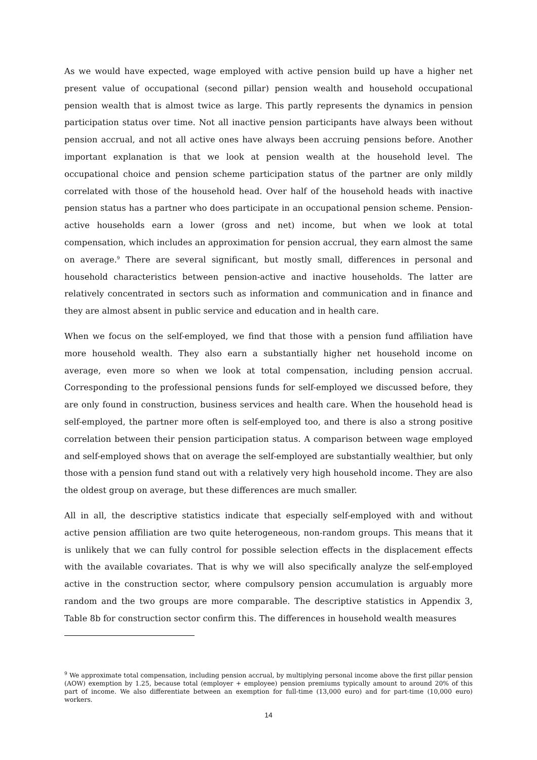As we would have expected, wage employed with active pension build up have a higher net present value of occupational (second pillar) pension wealth and household occupational pension wealth that is almost twice as large. This partly represents the dynamics in pension participation status over time. Not all inactive pension participants have always been without pension accrual, and not all active ones have always been accruing pensions before. Another important explanation is that we look at pension wealth at the household level. The occupational choice and pension scheme participation status of the partner are only mildly correlated with those of the household head. Over half of the household heads with inactive pension status has a partner who does participate in an occupational pension scheme. Pension-active households earn a lower (gross and net) income, but when we look at total compensation, which includes an approximation for pension accrual, they earn almost the same on average.<sup>9</sup> There are several significant, but mostly small, differences in personal and household characteristics between pension-active and inactive households. The latter are relatively concentrated in sectors such as information and communication and in finance and they are almost absent in public service and education and in health care.
When we focus on the self-employed, we find that those with a pension fund affiliation have more household wealth. They also earn a substantially higher net household income on average, even more so when we look at total compensation, including pension accrual. Corresponding to the professional pensions funds for self-employed we discussed before, they are only found in construction, business services and health care. When the household head is self-employed, the partner more often is self-employed too, and there is also a strong positive correlation between their pension participation status. A comparison between wage employed and self-employed shows that on average the self-employed are substantially wealthier, but only those with a pension fund stand out with a relatively very high household income. They are also the oldest group on average, but these differences are much smaller.
All in all, the descriptive statistics indicate that especially self-employed with and without active pension affiliation are two quite heterogeneous, non-random groups. This means that it is unlikely that we can fully control for possible selection effects in the displacement effects with the available covariates. That is why we will also specifically analyze the self-employed active in the construction sector, where compulsory pension accumulation is arguably more random and the two groups are more comparable. The descriptive statistics in Appendix 3, Table 8b for construction sector confirm this. The differences in household wealth measures
<sup>9</sup> We approximate total compensation, including pension accrual, by multiplying personal income above the first pillar pension (AOW) exemption by 1.25, because total (employer + employee) pension premiums typically amount to around 20% of this part of income. We also differentiate between an exemption for full-time (13,000 euro) and for part-time (10,000 euro) workers.
14